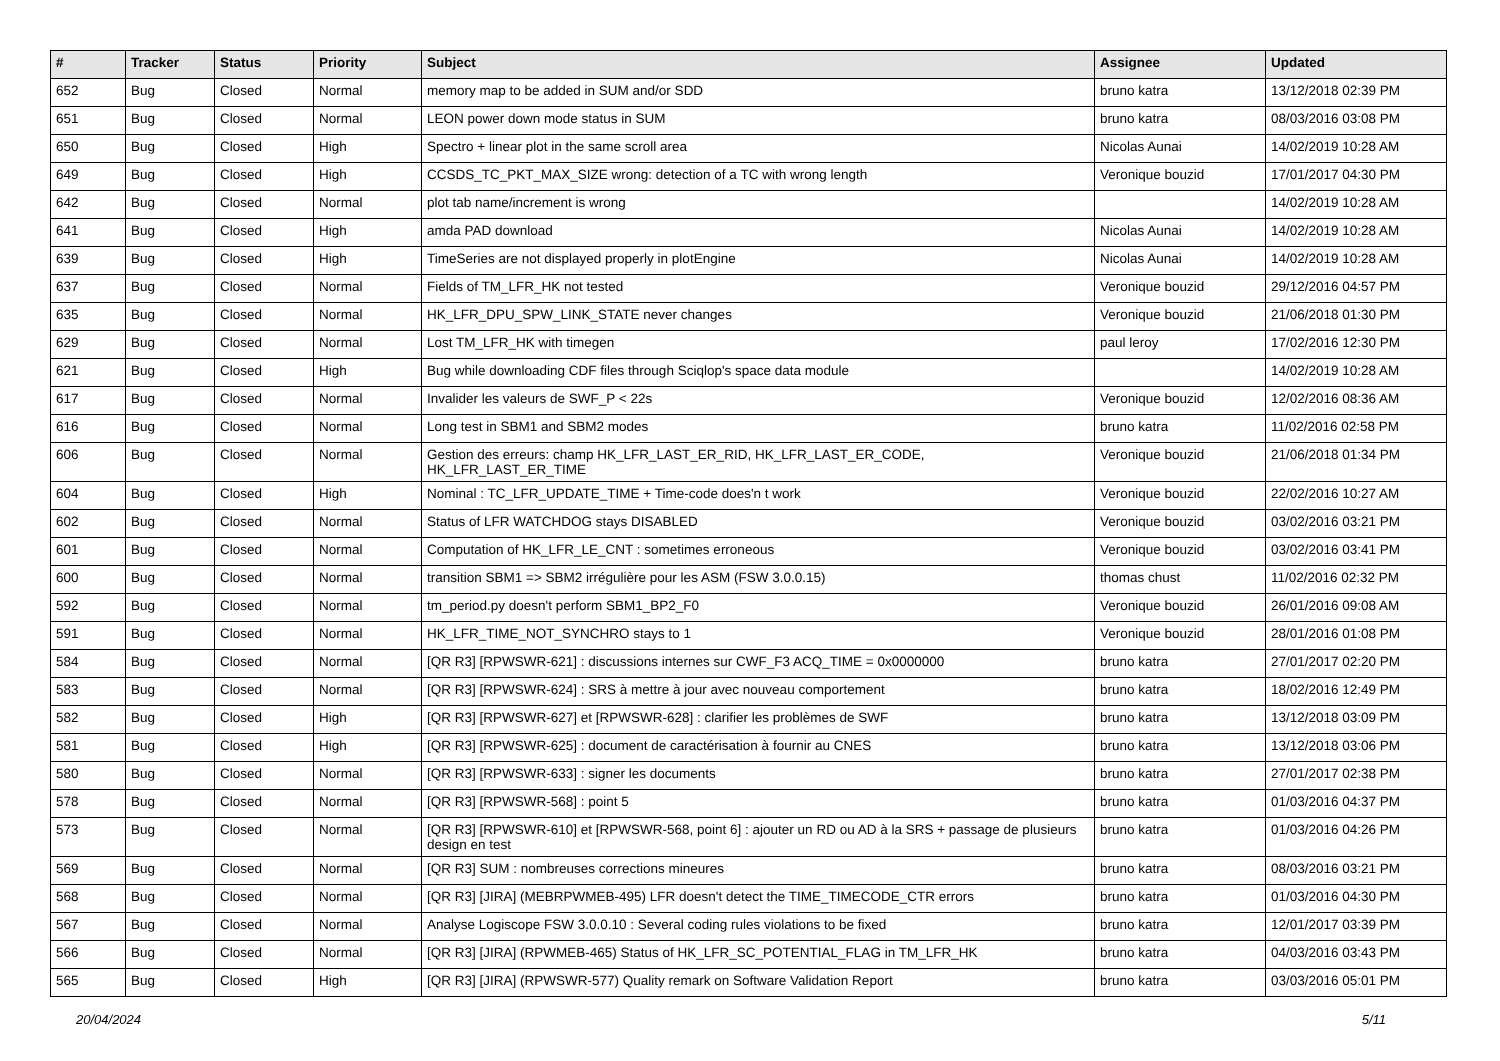| # | Tracker | Status | Priority | Subject | Assignee | Updated |
| --- | --- | --- | --- | --- | --- | --- |
| 652 | Bug | Closed | Normal | memory map to be added in SUM and/or SDD | bruno katra | 13/12/2018 02:39 PM |
| 651 | Bug | Closed | Normal | LEON power down mode status in SUM | bruno katra | 08/03/2016 03:08 PM |
| 650 | Bug | Closed | High | Spectro + linear plot in the same scroll area | Nicolas Aunai | 14/02/2019 10:28 AM |
| 649 | Bug | Closed | High | CCSDS_TC_PKT_MAX_SIZE wrong: detection of a TC with wrong length | Veronique bouzid | 17/01/2017 04:30 PM |
| 642 | Bug | Closed | Normal | plot tab name/increment is wrong | | 14/02/2019 10:28 AM |
| 641 | Bug | Closed | High | amda PAD download | Nicolas Aunai | 14/02/2019 10:28 AM |
| 639 | Bug | Closed | High | TimeSeries are not displayed properly in plotEngine | Nicolas Aunai | 14/02/2019 10:28 AM |
| 637 | Bug | Closed | Normal | Fields of TM_LFR_HK not tested | Veronique bouzid | 29/12/2016 04:57 PM |
| 635 | Bug | Closed | Normal | HK_LFR_DPU_SPW_LINK_STATE never changes | Veronique bouzid | 21/06/2018 01:30 PM |
| 629 | Bug | Closed | Normal | Lost TM_LFR_HK with timegen | paul leroy | 17/02/2016 12:30 PM |
| 621 | Bug | Closed | High | Bug while downloading CDF files through Sciqlop's space data module | | 14/02/2019 10:28 AM |
| 617 | Bug | Closed | Normal | Invalider les valeurs de SWF_P < 22s | Veronique bouzid | 12/02/2016 08:36 AM |
| 616 | Bug | Closed | Normal | Long test in SBM1 and SBM2 modes | bruno katra | 11/02/2016 02:58 PM |
| 606 | Bug | Closed | Normal | Gestion des erreurs: champ HK_LFR_LAST_ER_RID, HK_LFR_LAST_ER_CODE, HK_LFR_LAST_ER_TIME | Veronique bouzid | 21/06/2018 01:34 PM |
| 604 | Bug | Closed | High | Nominal : TC_LFR_UPDATE_TIME + Time-code does'n t work | Veronique bouzid | 22/02/2016 10:27 AM |
| 602 | Bug | Closed | Normal | Status of LFR WATCHDOG stays DISABLED | Veronique bouzid | 03/02/2016 03:21 PM |
| 601 | Bug | Closed | Normal | Computation of HK_LFR_LE_CNT : sometimes erroneous | Veronique bouzid | 03/02/2016 03:41 PM |
| 600 | Bug | Closed | Normal | transition SBM1 => SBM2 irrégulière pour les ASM (FSW 3.0.0.15) | thomas chust | 11/02/2016 02:32 PM |
| 592 | Bug | Closed | Normal | tm_period.py doesn't perform SBM1_BP2_F0 | Veronique bouzid | 26/01/2016 09:08 AM |
| 591 | Bug | Closed | Normal | HK_LFR_TIME_NOT_SYNCHRO stays to 1 | Veronique bouzid | 28/01/2016 01:08 PM |
| 584 | Bug | Closed | Normal | [QR R3] [RPWSWR-621] : discussions internes sur CWF_F3 ACQ_TIME = 0x0000000 | bruno katra | 27/01/2017 02:20 PM |
| 583 | Bug | Closed | Normal | [QR R3] [RPWSWR-624] : SRS à mettre à jour avec nouveau comportement | bruno katra | 18/02/2016 12:49 PM |
| 582 | Bug | Closed | High | [QR R3] [RPWSWR-627] et [RPWSWR-628] : clarifier les problèmes de SWF | bruno katra | 13/12/2018 03:09 PM |
| 581 | Bug | Closed | High | [QR R3] [RPWSWR-625] : document de caractérisation à fournir au CNES | bruno katra | 13/12/2018 03:06 PM |
| 580 | Bug | Closed | Normal | [QR R3] [RPWSWR-633] : signer les documents | bruno katra | 27/01/2017 02:38 PM |
| 578 | Bug | Closed | Normal | [QR R3] [RPWSWR-568] : point 5 | bruno katra | 01/03/2016 04:37 PM |
| 573 | Bug | Closed | Normal | [QR R3] [RPWSWR-610] et [RPWSWR-568, point 6] : ajouter un RD ou AD à la SRS + passage de plusieurs design en test | bruno katra | 01/03/2016 04:26 PM |
| 569 | Bug | Closed | Normal | [QR R3] SUM : nombreuses corrections mineures | bruno katra | 08/03/2016 03:21 PM |
| 568 | Bug | Closed | Normal | [QR R3] [JIRA] (MEBRPWMEB-495) LFR doesn't detect the TIME_TIMECODE_CTR errors | bruno katra | 01/03/2016 04:30 PM |
| 567 | Bug | Closed | Normal | Analyse Logiscope FSW 3.0.0.10 : Several coding rules violations to be fixed | bruno katra | 12/01/2017 03:39 PM |
| 566 | Bug | Closed | Normal | [QR R3] [JIRA] (RPWMEB-465) Status of HK_LFR_SC_POTENTIAL_FLAG in TM_LFR_HK | bruno katra | 04/03/2016 03:43 PM |
| 565 | Bug | Closed | High | [QR R3] [JIRA] (RPWSWR-577) Quality remark on Software Validation Report | bruno katra | 03/03/2016 05:01 PM |
20/04/2024 5/11